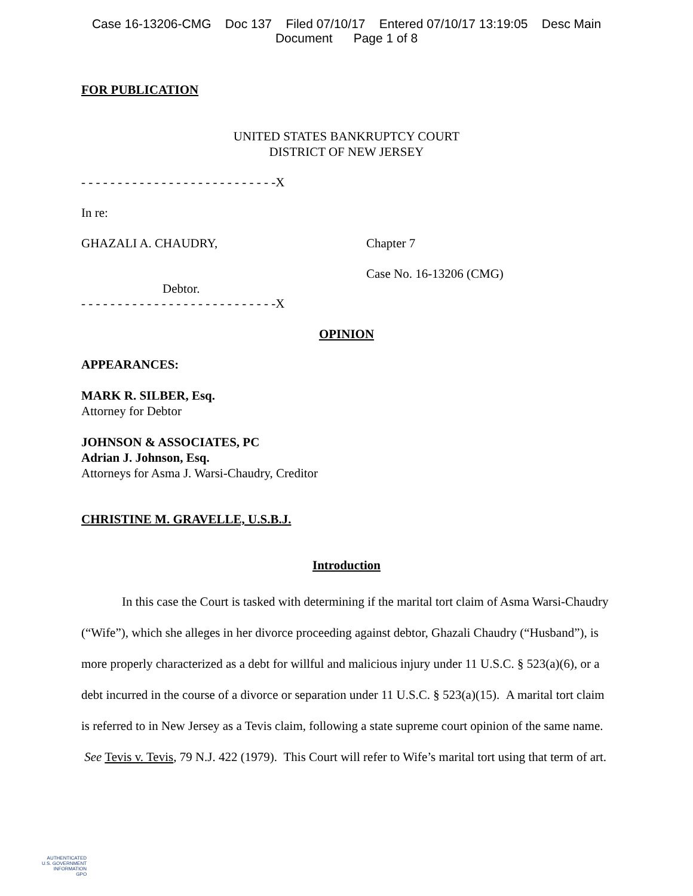Case 16-13206-CMG Doc 137 Filed 07/10/17 Entered 07/10/17 13:19:05 Desc Main
Document Page 1 of 8
FOR PUBLICATION
UNITED STATES BANKRUPTCY COURT
DISTRICT OF NEW JERSEY
- - - - - - - - - - - - - - - - - - - - - - - - - - -X
In re:
GHAZALI A. CHAUDRY, Chapter 7
Case No. 16-13206 (CMG)
Debtor.
- - - - - - - - - - - - - - - - - - - - - - - - - - -X
OPINION
APPEARANCES:
MARK R. SILBER, Esq.
Attorney for Debtor
JOHNSON & ASSOCIATES, PC
Adrian J. Johnson, Esq.
Attorneys for Asma J. Warsi-Chaudry, Creditor
CHRISTINE M. GRAVELLE, U.S.B.J.
Introduction
In this case the Court is tasked with determining if the marital tort claim of Asma Warsi-Chaudry (“Wife”), which she alleges in her divorce proceeding against debtor, Ghazali Chaudry (“Husband”), is more properly characterized as a debt for willful and malicious injury under 11 U.S.C. § 523(a)(6), or a debt incurred in the course of a divorce or separation under 11 U.S.C. § 523(a)(15). A marital tort claim is referred to in New Jersey as a Tevis claim, following a state supreme court opinion of the same name. See Tevis v. Tevis, 79 N.J. 422 (1979). This Court will refer to Wife’s marital tort using that term of art.
AUTHENTICATED
U.S. GOVERNMENT
INFORMATION
GPO